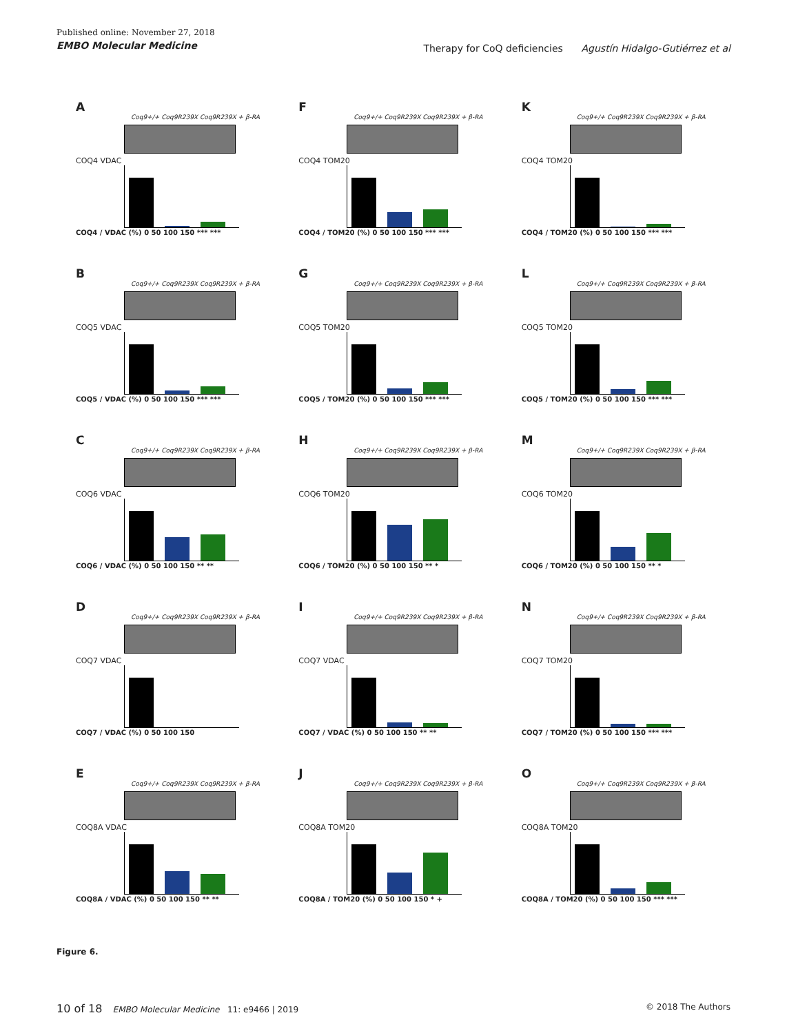Published online: November 27, 2018
EMBO Molecular Medicine
Therapy for CoQ deficiencies Agustín Hidalgo-Gutiérrez et al
A
Coq9+/+ Coq9R239X Coq9R239X + β-RA
COQ4 VDAC
COQ4 / VDAC (%) 0 50 100 150 *** ***
F
Coq9+/+ Coq9R239X Coq9R239X + β-RA
COQ4 TOM20
COQ4 / TOM20 (%) 0 50 100 150 *** ***
K
Coq9+/+ Coq9R239X Coq9R239X + β-RA
COQ4 TOM20
COQ4 / TOM20 (%) 0 50 100 150 *** ***
B
Coq9+/+ Coq9R239X Coq9R239X + β-RA
COQ5 VDAC
COQ5 / VDAC (%) 0 50 100 150 *** ***
G
Coq9+/+ Coq9R239X Coq9R239X + β-RA
COQ5 TOM20
COQ5 / TOM20 (%) 0 50 100 150 *** ***
L
Coq9+/+ Coq9R239X Coq9R239X + β-RA
COQ5 TOM20
COQ5 / TOM20 (%) 0 50 100 150 *** ***
C
Coq9+/+ Coq9R239X Coq9R239X + β-RA
COQ6 VDAC
COQ6 / VDAC (%) 0 50 100 150 ** **
H
Coq9+/+ Coq9R239X Coq9R239X + β-RA
COQ6 TOM20
COQ6 / TOM20 (%) 0 50 100 150 ** *
M
Coq9+/+ Coq9R239X Coq9R239X + β-RA
COQ6 TOM20
COQ6 / TOM20 (%) 0 50 100 150 ** *
D
Coq9+/+ Coq9R239X Coq9R239X + β-RA
COQ7 VDAC
COQ7 / VDAC (%) 0 50 100 150
I
Coq9+/+ Coq9R239X Coq9R239X + β-RA
COQ7 VDAC
COQ7 / VDAC (%) 0 50 100 150 ** **
N
Coq9+/+ Coq9R239X Coq9R239X + β-RA
COQ7 TOM20
COQ7 / TOM20 (%) 0 50 100 150 *** ***
E
Coq9+/+ Coq9R239X Coq9R239X + β-RA
COQ8A VDAC
COQ8A / VDAC (%) 0 50 100 150 ** **
J
Coq9+/+ Coq9R239X Coq9R239X + β-RA
COQ8A TOM20
COQ8A / TOM20 (%) 0 50 100 150 * +
O
Coq9+/+ Coq9R239X Coq9R239X + β-RA
COQ8A TOM20
COQ8A / TOM20 (%) 0 50 100 150 *** ***
Figure 6.
10 of 18 EMBO Molecular Medicine 11: e9466 | 2019 © 2018 The Authors